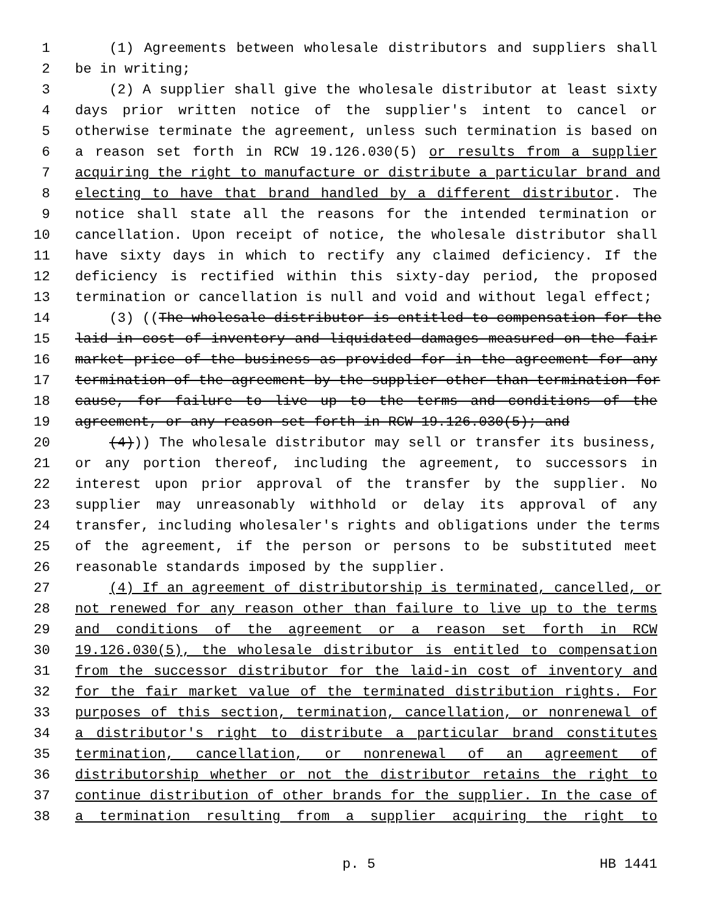1 (1) Agreements between wholesale distributors and suppliers shall
2 be in writing;
3 (2) A supplier shall give the wholesale distributor at least sixty
4 days prior written notice of the supplier's intent to cancel or
5 otherwise terminate the agreement, unless such termination is based on
6 a reason set forth in RCW 19.126.030(5) or results from a supplier
7 acquiring the right to manufacture or distribute a particular brand and
8 electing to have that brand handled by a different distributor. The
9 notice shall state all the reasons for the intended termination or
10 cancellation. Upon receipt of notice, the wholesale distributor shall
11 have sixty days in which to rectify any claimed deficiency. If the
12 deficiency is rectified within this sixty-day period, the proposed
13 termination or cancellation is null and void and without legal effect;
14 (3) ((The wholesale distributor is entitled to compensation for the
15 laid-in cost of inventory and liquidated damages measured on the fair
16 market price of the business as provided for in the agreement for any
17 termination of the agreement by the supplier other than termination for
18 cause, for failure to live up to the terms and conditions of the
19 agreement, or any reason set forth in RCW 19.126.030(5); and
20 (4))) The wholesale distributor may sell or transfer its business,
21 or any portion thereof, including the agreement, to successors in
22 interest upon prior approval of the transfer by the supplier. No
23 supplier may unreasonably withhold or delay its approval of any
24 transfer, including wholesaler's rights and obligations under the terms
25 of the agreement, if the person or persons to be substituted meet
26 reasonable standards imposed by the supplier.
27 (4) If an agreement of distributorship is terminated, cancelled, or
28 not renewed for any reason other than failure to live up to the terms
29 and conditions of the agreement or a reason set forth in RCW
30 19.126.030(5), the wholesale distributor is entitled to compensation
31 from the successor distributor for the laid-in cost of inventory and
32 for the fair market value of the terminated distribution rights. For
33 purposes of this section, termination, cancellation, or nonrenewal of
34 a distributor's right to distribute a particular brand constitutes
35 termination, cancellation, or nonrenewal of an agreement of
36 distributorship whether or not the distributor retains the right to
37 continue distribution of other brands for the supplier. In the case of
38 a termination resulting from a supplier acquiring the right to
p. 5 HB 1441